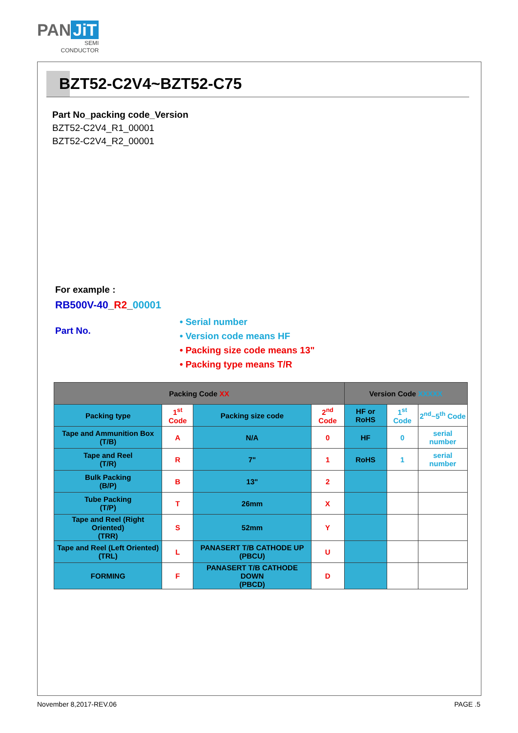PAN JiT
SEMI
CONDUCTOR
BZT52-C2V4~BZT52-C75
Part No_packing code_Version
BZT52-C2V4_R1_00001
BZT52-C2V4_R2_00001
For example :
RB500V-40_R2_00001
Part No.
• Serial number
• Version code means HF
• Packing size code means 13"
• Packing type means T/R
| Packing Code XX | | | | Version Code XXXXX | | |
| --- | --- | --- | --- | --- | --- | --- |
| Packing type | 1<sup>st</sup> Code | Packing size code | 2<sup>nd</sup> Code | HF or RoHS | 1<sup>st</sup> Code | 2<sup>nd</sup>~5<sup>th</sup> Code |
| Tape and Ammunition Box (T/B) | A | N/A | 0 | HF | 0 | serial number |
| Tape and Reel (T/R) | R | 7" | 1 | RoHS | 1 | serial number |
| Bulk Packing (B/P) | B | 13" | 2 | | | |
| Tube Packing (T/P) | T | 26mm | X | | | |
| Tape and Reel (Right Oriented) (TRR) | S | 52mm | Y | | | |
| Tape and Reel (Left Oriented) (TRL) | L | PANASERT T/B CATHODE UP (PBCU) | U | | | |
| FORMING | F | PANASERT T/B CATHODE DOWN (PBCD) | D | | | |
November 8,2017-REV.06 PAGE .5